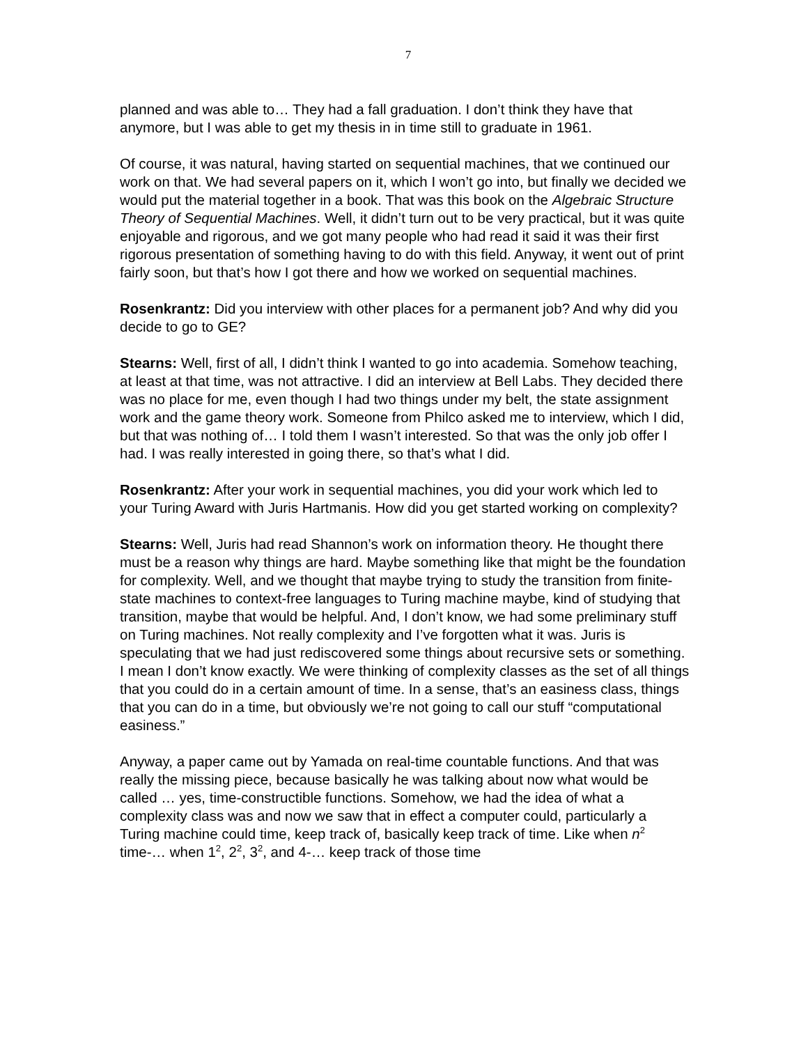7
planned and was able to… They had a fall graduation. I don’t think they have that anymore, but I was able to get my thesis in in time still to graduate in 1961.
Of course, it was natural, having started on sequential machines, that we continued our work on that. We had several papers on it, which I won’t go into, but finally we decided we would put the material together in a book. That was this book on the Algebraic Structure Theory of Sequential Machines. Well, it didn’t turn out to be very practical, but it was quite enjoyable and rigorous, and we got many people who had read it said it was their first rigorous presentation of something having to do with this field. Anyway, it went out of print fairly soon, but that’s how I got there and how we worked on sequential machines.
Rosenkrantz: Did you interview with other places for a permanent job? And why did you decide to go to GE?
Stearns: Well, first of all, I didn’t think I wanted to go into academia. Somehow teaching, at least at that time, was not attractive. I did an interview at Bell Labs. They decided there was no place for me, even though I had two things under my belt, the state assignment work and the game theory work. Someone from Philco asked me to interview, which I did, but that was nothing of… I told them I wasn’t interested. So that was the only job offer I had. I was really interested in going there, so that’s what I did.
Rosenkrantz: After your work in sequential machines, you did your work which led to your Turing Award with Juris Hartmanis. How did you get started working on complexity?
Stearns: Well, Juris had read Shannon’s work on information theory. He thought there must be a reason why things are hard. Maybe something like that might be the foundation for complexity. Well, and we thought that maybe trying to study the transition from finite-state machines to context-free languages to Turing machine maybe, kind of studying that transition, maybe that would be helpful. And, I don’t know, we had some preliminary stuff on Turing machines. Not really complexity and I’ve forgotten what it was. Juris is speculating that we had just rediscovered some things about recursive sets or something. I mean I don’t know exactly. We were thinking of complexity classes as the set of all things that you could do in a certain amount of time. In a sense, that’s an easiness class, things that you can do in a time, but obviously we’re not going to call our stuff “computational easiness.”
Anyway, a paper came out by Yamada on real-time countable functions. And that was really the missing piece, because basically he was talking about now what would be called … yes, time-constructible functions. Somehow, we had the idea of what a complexity class was and now we saw that in effect a computer could, particularly a Turing machine could time, keep track of, basically keep track of time. Like when n<sup>2</sup> time-… when 1<sup>2</sup>, 2<sup>2</sup>, 3<sup>2</sup>, and 4-… keep track of those time